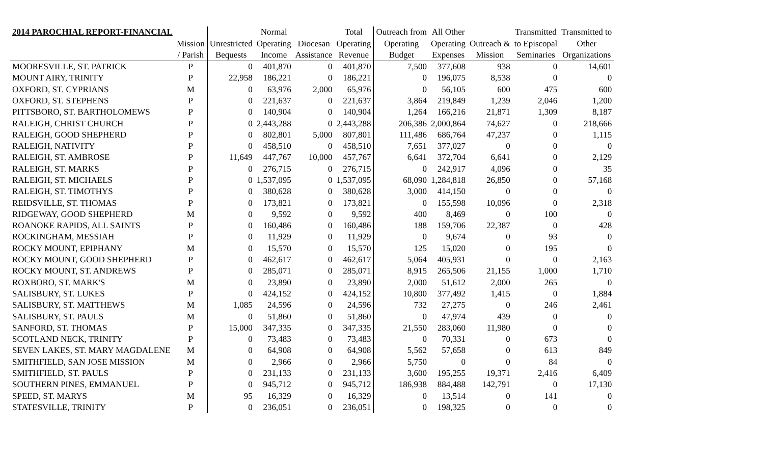| 2014 PAROCHIAL REPORT-FINANCIAL | | | Normal | | Total | Outreach from | All Other | | Transmitted | Transmitted to |
| --- | --- | --- | --- | --- | --- | --- | --- | --- | --- | --- |
| | Mission | Unrestricted | Operating | Diocesan | Operating | Operating | Operating | Outreach & | to Episcopal | Other |
| | / Parish | Bequests | Income | Assistance | Revenue | Budget | Expenses | Mission | Seminaries | Organizations |
| MOORESVILLE, ST. PATRICK | P | 0 | 401,870 | 0 | 401,870 | 7,500 | 377,608 | 938 | 0 | 14,601 |
| MOUNT AIRY, TRINITY | P | 22,958 | 186,221 | 0 | 186,221 | 0 | 196,075 | 8,538 | 0 | 0 |
| OXFORD, ST. CYPRIANS | M | 0 | 63,976 | 2,000 | 65,976 | 0 | 56,105 | 600 | 475 | 600 |
| OXFORD, ST. STEPHENS | P | 0 | 221,637 | 0 | 221,637 | 3,864 | 219,849 | 1,239 | 2,046 | 1,200 |
| PITTSBORO, ST. BARTHOLOMEWS | P | 0 | 140,904 | 0 | 140,904 | 1,264 | 166,216 | 21,871 | 1,309 | 8,187 |
| RALEIGH, CHRIST CHURCH | P | 0 | 2,443,288 | 0 | 2,443,288 | 206,386 | 2,000,864 | 74,627 | 0 | 218,666 |
| RALEIGH, GOOD SHEPHERD | P | 0 | 802,801 | 5,000 | 807,801 | 111,486 | 686,764 | 47,237 | 0 | 1,115 |
| RALEIGH, NATIVITY | P | 0 | 458,510 | 0 | 458,510 | 7,651 | 377,027 | 0 | 0 | 0 |
| RALEIGH, ST. AMBROSE | P | 11,649 | 447,767 | 10,000 | 457,767 | 6,641 | 372,704 | 6,641 | 0 | 2,129 |
| RALEIGH, ST. MARKS | P | 0 | 276,715 | 0 | 276,715 | 0 | 242,917 | 4,096 | 0 | 35 |
| RALEIGH, ST. MICHAELS | P | 0 | 1,537,095 | 0 | 1,537,095 | 68,090 | 1,284,818 | 26,850 | 0 | 57,168 |
| RALEIGH, ST. TIMOTHYS | P | 0 | 380,628 | 0 | 380,628 | 3,000 | 414,150 | 0 | 0 | 0 |
| REIDSVILLE, ST. THOMAS | P | 0 | 173,821 | 0 | 173,821 | 0 | 155,598 | 10,096 | 0 | 2,318 |
| RIDGEWAY, GOOD SHEPHERD | M | 0 | 9,592 | 0 | 9,592 | 400 | 8,469 | 0 | 100 | 0 |
| ROANOKE RAPIDS, ALL SAINTS | P | 0 | 160,486 | 0 | 160,486 | 188 | 159,706 | 22,387 | 0 | 428 |
| ROCKINGHAM, MESSIAH | P | 0 | 11,929 | 0 | 11,929 | 0 | 9,674 | 0 | 93 | 0 |
| ROCKY MOUNT, EPIPHANY | M | 0 | 15,570 | 0 | 15,570 | 125 | 15,020 | 0 | 195 | 0 |
| ROCKY MOUNT, GOOD SHEPHERD | P | 0 | 462,617 | 0 | 462,617 | 5,064 | 405,931 | 0 | 0 | 2,163 |
| ROCKY MOUNT, ST. ANDREWS | P | 0 | 285,071 | 0 | 285,071 | 8,915 | 265,506 | 21,155 | 1,000 | 1,710 |
| ROXBORO, ST. MARK'S | M | 0 | 23,890 | 0 | 23,890 | 2,000 | 51,612 | 2,000 | 265 | 0 |
| SALISBURY, ST. LUKES | P | 0 | 424,152 | 0 | 424,152 | 10,800 | 377,492 | 1,415 | 0 | 1,884 |
| SALISBURY, ST. MATTHEWS | M | 1,085 | 24,596 | 0 | 24,596 | 732 | 27,275 | 0 | 246 | 2,461 |
| SALISBURY, ST. PAULS | M | 0 | 51,860 | 0 | 51,860 | 0 | 47,974 | 439 | 0 | 0 |
| SANFORD, ST. THOMAS | P | 15,000 | 347,335 | 0 | 347,335 | 21,550 | 283,060 | 11,980 | 0 | 0 |
| SCOTLAND NECK, TRINITY | P | 0 | 73,483 | 0 | 73,483 | 0 | 70,331 | 0 | 673 | 0 |
| SEVEN LAKES, ST. MARY MAGDALENE | M | 0 | 64,908 | 0 | 64,908 | 5,562 | 57,658 | 0 | 613 | 849 |
| SMITHFIELD, SAN JOSE MISSION | M | 0 | 2,966 | 0 | 2,966 | 5,750 | 0 | 0 | 84 | 0 |
| SMITHFIELD, ST. PAULS | P | 0 | 231,133 | 0 | 231,133 | 3,600 | 195,255 | 19,371 | 2,416 | 6,409 |
| SOUTHERN PINES, EMMANUEL | P | 0 | 945,712 | 0 | 945,712 | 186,938 | 884,488 | 142,791 | 0 | 17,130 |
| SPEED, ST. MARYS | M | 95 | 16,329 | 0 | 16,329 | 0 | 13,514 | 0 | 141 | 0 |
| STATESVILLE, TRINITY | P | 0 | 236,051 | 0 | 236,051 | 0 | 198,325 | 0 | 0 | 0 |